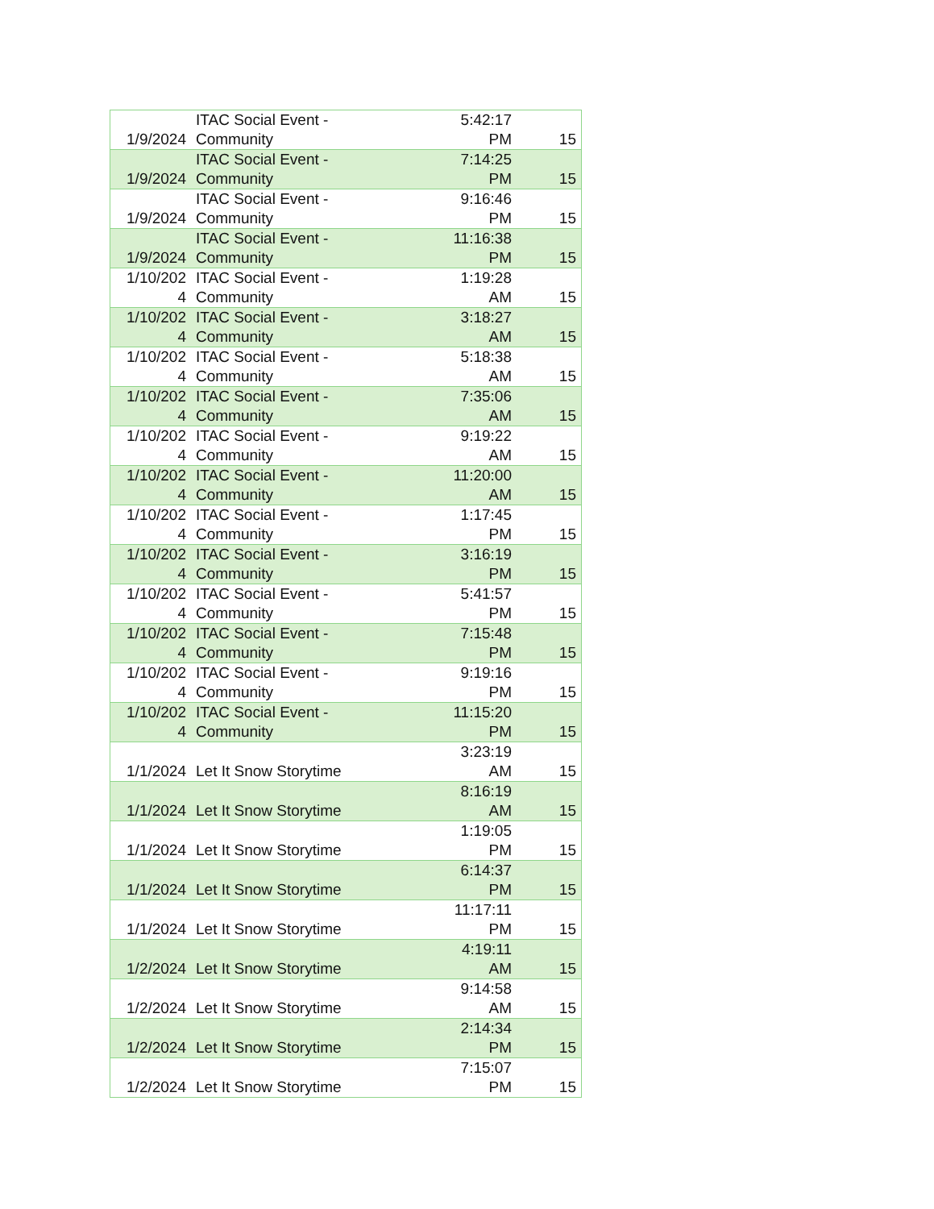| 1/9/2024 | ITAC Social Event - Community | 5:42:17 PM | 15 |
| 1/9/2024 | ITAC Social Event - Community | 7:14:25 PM | 15 |
| 1/9/2024 | ITAC Social Event - Community | 9:16:46 PM | 15 |
| 1/9/2024 | ITAC Social Event - Community | 11:16:38 PM | 15 |
| 1/10/202 4 | ITAC Social Event - Community | 1:19:28 AM | 15 |
| 1/10/202 4 | ITAC Social Event - Community | 3:18:27 AM | 15 |
| 1/10/202 4 | ITAC Social Event - Community | 5:18:38 AM | 15 |
| 1/10/202 4 | ITAC Social Event - Community | 7:35:06 AM | 15 |
| 1/10/202 4 | ITAC Social Event - Community | 9:19:22 AM | 15 |
| 1/10/202 4 | ITAC Social Event - Community | 11:20:00 AM | 15 |
| 1/10/202 4 | ITAC Social Event - Community | 1:17:45 PM | 15 |
| 1/10/202 4 | ITAC Social Event - Community | 3:16:19 PM | 15 |
| 1/10/202 4 | ITAC Social Event - Community | 5:41:57 PM | 15 |
| 1/10/202 4 | ITAC Social Event - Community | 7:15:48 PM | 15 |
| 1/10/202 4 | ITAC Social Event - Community | 9:19:16 PM | 15 |
| 1/10/202 4 | ITAC Social Event - Community | 11:15:20 PM | 15 |
| 1/1/2024 | Let It Snow Storytime | 3:23:19 AM | 15 |
| 1/1/2024 | Let It Snow Storytime | 8:16:19 AM | 15 |
| 1/1/2024 | Let It Snow Storytime | 1:19:05 PM | 15 |
| 1/1/2024 | Let It Snow Storytime | 6:14:37 PM | 15 |
| 1/1/2024 | Let It Snow Storytime | 11:17:11 PM | 15 |
| 1/2/2024 | Let It Snow Storytime | 4:19:11 AM | 15 |
| 1/2/2024 | Let It Snow Storytime | 9:14:58 AM | 15 |
| 1/2/2024 | Let It Snow Storytime | 2:14:34 PM | 15 |
| 1/2/2024 | Let It Snow Storytime | 7:15:07 PM | 15 |